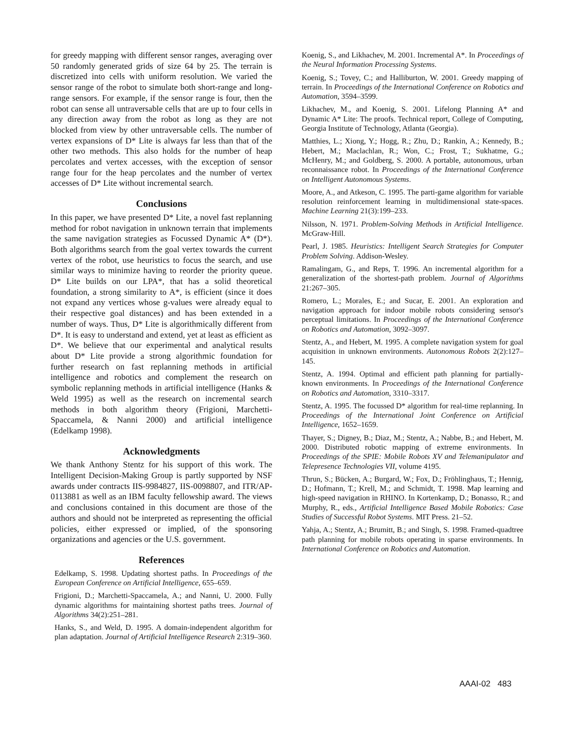for greedy mapping with different sensor ranges, averaging over 50 randomly generated grids of size 64 by 25. The terrain is discretized into cells with uniform resolution. We varied the sensor range of the robot to simulate both short-range and long-range sensors. For example, if the sensor range is four, then the robot can sense all untraversable cells that are up to four cells in any direction away from the robot as long as they are not blocked from view by other untraversable cells. The number of vertex expansions of D* Lite is always far less than that of the other two methods. This also holds for the number of heap percolates and vertex accesses, with the exception of sensor range four for the heap percolates and the number of vertex accesses of D* Lite without incremental search.
Conclusions
In this paper, we have presented D* Lite, a novel fast replanning method for robot navigation in unknown terrain that implements the same navigation strategies as Focussed Dynamic A* (D*). Both algorithms search from the goal vertex towards the current vertex of the robot, use heuristics to focus the search, and use similar ways to minimize having to reorder the priority queue. D* Lite builds on our LPA*, that has a solid theoretical foundation, a strong similarity to A*, is efficient (since it does not expand any vertices whose g-values were already equal to their respective goal distances) and has been extended in a number of ways. Thus, D* Lite is algorithmically different from D*. It is easy to understand and extend, yet at least as efficient as D*. We believe that our experimental and analytical results about D* Lite provide a strong algorithmic foundation for further research on fast replanning methods in artificial intelligence and robotics and complement the research on symbolic replanning methods in artificial intelligence (Hanks & Weld 1995) as well as the research on incremental search methods in both algorithm theory (Frigioni, Marchetti-Spaccamela, & Nanni 2000) and artificial intelligence (Edelkamp 1998).
Acknowledgments
We thank Anthony Stentz for his support of this work. The Intelligent Decision-Making Group is partly supported by NSF awards under contracts IIS-9984827, IIS-0098807, and ITR/AP-0113881 as well as an IBM faculty fellowship award. The views and conclusions contained in this document are those of the authors and should not be interpreted as representing the official policies, either expressed or implied, of the sponsoring organizations and agencies or the U.S. government.
References
Edelkamp, S. 1998. Updating shortest paths. In Proceedings of the European Conference on Artificial Intelligence, 655–659.
Frigioni, D.; Marchetti-Spaccamela, A.; and Nanni, U. 2000. Fully dynamic algorithms for maintaining shortest paths trees. Journal of Algorithms 34(2):251–281.
Hanks, S., and Weld, D. 1995. A domain-independent algorithm for plan adaptation. Journal of Artificial Intelligence Research 2:319–360.
Koenig, S., and Likhachev, M. 2001. Incremental A*. In Proceedings of the Neural Information Processing Systems.
Koenig, S.; Tovey, C.; and Halliburton, W. 2001. Greedy mapping of terrain. In Proceedings of the International Conference on Robotics and Automation, 3594–3599.
Likhachev, M., and Koenig, S. 2001. Lifelong Planning A* and Dynamic A* Lite: The proofs. Technical report, College of Computing, Georgia Institute of Technology, Atlanta (Georgia).
Matthies, L.; Xiong, Y.; Hogg, R.; Zhu, D.; Rankin, A.; Kennedy, B.; Hebert, M.; Maclachlan, R.; Won, C.; Frost, T.; Sukhatme, G.; McHenry, M.; and Goldberg, S. 2000. A portable, autonomous, urban reconnaissance robot. In Proceedings of the International Conference on Intelligent Autonomous Systems.
Moore, A., and Atkeson, C. 1995. The parti-game algorithm for variable resolution reinforcement learning in multidimensional state-spaces. Machine Learning 21(3):199–233.
Nilsson, N. 1971. Problem-Solving Methods in Artificial Intelligence. McGraw-Hill.
Pearl, J. 1985. Heuristics: Intelligent Search Strategies for Computer Problem Solving. Addison-Wesley.
Ramalingam, G., and Reps, T. 1996. An incremental algorithm for a generalization of the shortest-path problem. Journal of Algorithms 21:267–305.
Romero, L.; Morales, E.; and Sucar, E. 2001. An exploration and navigation approach for indoor mobile robots considering sensor's perceptual limitations. In Proceedings of the International Conference on Robotics and Automation, 3092–3097.
Stentz, A., and Hebert, M. 1995. A complete navigation system for goal acquisition in unknown environments. Autonomous Robots 2(2):127–145.
Stentz, A. 1994. Optimal and efficient path planning for partially-known environments. In Proceedings of the International Conference on Robotics and Automation, 3310–3317.
Stentz, A. 1995. The focussed D* algorithm for real-time replanning. In Proceedings of the International Joint Conference on Artificial Intelligence, 1652–1659.
Thayer, S.; Digney, B.; Diaz, M.; Stentz, A.; Nabbe, B.; and Hebert, M. 2000. Distributed robotic mapping of extreme environments. In Proceedings of the SPIE: Mobile Robots XV and Telemanipulator and Telepresence Technologies VII, volume 4195.
Thrun, S.; Bücken, A.; Burgard, W.; Fox, D.; Fröhlinghaus, T.; Hennig, D.; Hofmann, T.; Krell, M.; and Schmidt, T. 1998. Map learning and high-speed navigation in RHINO. In Kortenkamp, D.; Bonasso, R.; and Murphy, R., eds., Artificial Intelligence Based Mobile Robotics: Case Studies of Successful Robot Systems. MIT Press. 21–52.
Yahja, A.; Stentz, A.; Brumitt, B.; and Singh, S. 1998. Framed-quadtree path planning for mobile robots operating in sparse environments. In International Conference on Robotics and Automation.
AAAI-02 483